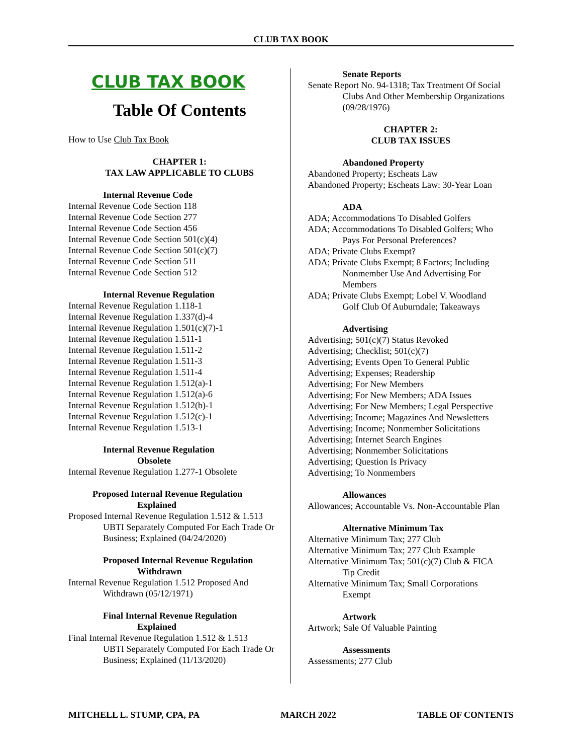CLUB TAX BOOK
CLUB TAX BOOK
Table Of Contents
How to Use Club Tax Book
CHAPTER 1:
TAX LAW APPLICABLE TO CLUBS
Internal Revenue Code
Internal Revenue Code Section 118
Internal Revenue Code Section 277
Internal Revenue Code Section 456
Internal Revenue Code Section 501(c)(4)
Internal Revenue Code Section 501(c)(7)
Internal Revenue Code Section 511
Internal Revenue Code Section 512
Internal Revenue Regulation
Internal Revenue Regulation 1.118-1
Internal Revenue Regulation 1.337(d)-4
Internal Revenue Regulation 1.501(c)(7)-1
Internal Revenue Regulation 1.511-1
Internal Revenue Regulation 1.511-2
Internal Revenue Regulation 1.511-3
Internal Revenue Regulation 1.511-4
Internal Revenue Regulation 1.512(a)-1
Internal Revenue Regulation 1.512(a)-6
Internal Revenue Regulation 1.512(b)-1
Internal Revenue Regulation 1.512(c)-1
Internal Revenue Regulation 1.513-1
Internal Revenue Regulation
Obsolete
Internal Revenue Regulation 1.277-1 Obsolete
Proposed Internal Revenue Regulation
Explained
Proposed Internal Revenue Regulation 1.512 & 1.513
UBTI Separately Computed For Each Trade Or Business; Explained (04/24/2020)
Proposed Internal Revenue Regulation
Withdrawn
Internal Revenue Regulation 1.512 Proposed And
Withdrawn (05/12/1971)
Final Internal Revenue Regulation
Explained
Final Internal Revenue Regulation 1.512 & 1.513
UBTI Separately Computed For Each Trade Or Business; Explained (11/13/2020)
Senate Reports
Senate Report No. 94-1318; Tax Treatment Of Social
Clubs And Other Membership Organizations (09/28/1976)
CHAPTER 2:
CLUB TAX ISSUES
Abandoned Property
Abandoned Property; Escheats Law
Abandoned Property; Escheats Law: 30-Year Loan
ADA
ADA; Accommodations To Disabled Golfers
ADA; Accommodations To Disabled Golfers; Who
Pays For Personal Preferences?
ADA; Private Clubs Exempt?
ADA; Private Clubs Exempt; 8 Factors; Including
Nonmember Use And Advertising For Members
ADA; Private Clubs Exempt; Lobel V. Woodland
Golf Club Of Auburndale; Takeaways
Advertising
Advertising; 501(c)(7) Status Revoked
Advertising; Checklist; 501(c)(7)
Advertising; Events Open To General Public
Advertising; Expenses; Readership
Advertising; For New Members
Advertising; For New Members; ADA Issues
Advertising; For New Members; Legal Perspective
Advertising; Income; Magazines And Newsletters
Advertising; Income; Nonmember Solicitations
Advertising; Internet Search Engines
Advertising; Nonmember Solicitations
Advertising; Question Is Privacy
Advertising; To Nonmembers
Allowances
Allowances; Accountable Vs. Non-Accountable Plan
Alternative Minimum Tax
Alternative Minimum Tax; 277 Club
Alternative Minimum Tax; 277 Club Example
Alternative Minimum Tax; 501(c)(7) Club & FICA
Tip Credit
Alternative Minimum Tax; Small Corporations
Exempt
Artwork
Artwork; Sale Of Valuable Painting
Assessments
Assessments; 277 Club
MITCHELL L. STUMP, CPA, PA MARCH 2022 TABLE OF CONTENTS